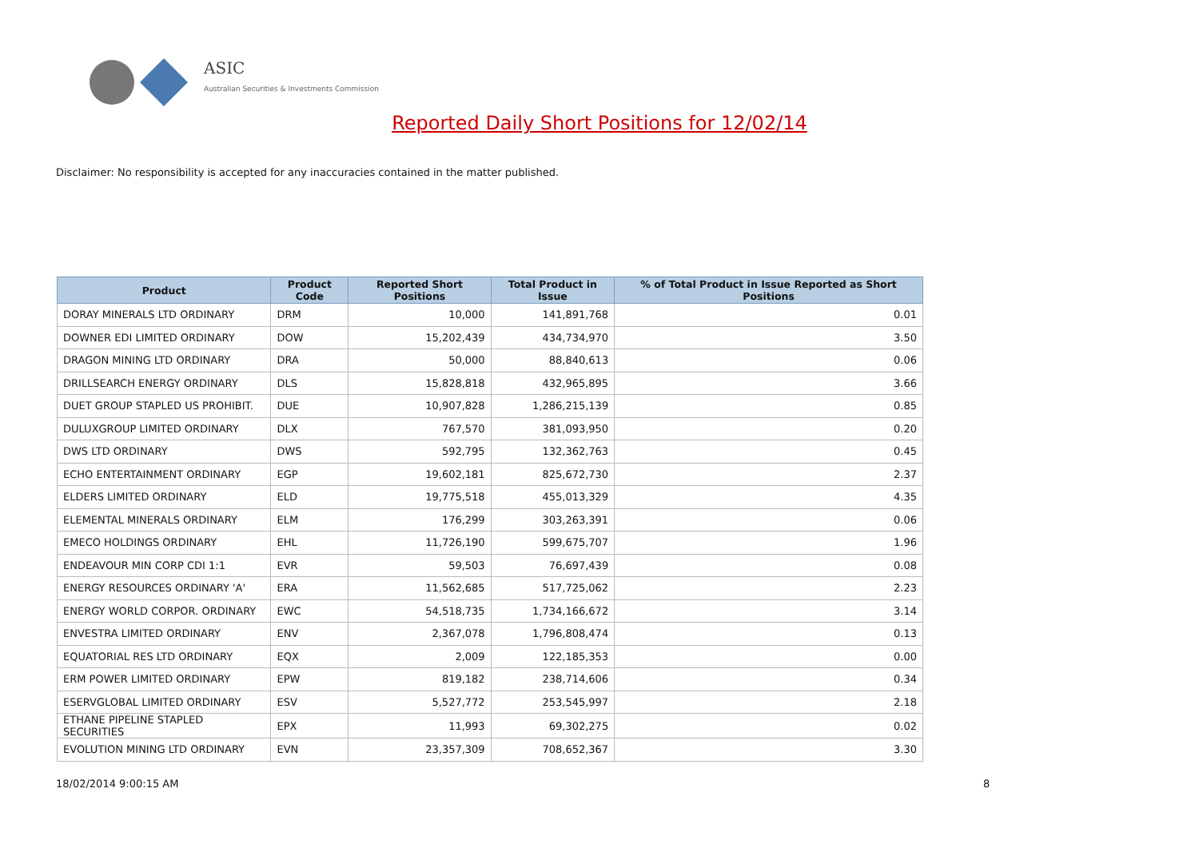ASIC
Australian Securities & Investments Commission
Reported Daily Short Positions for 12/02/14
Disclaimer: No responsibility is accepted for any inaccuracies contained in the matter published.
| Product | Product Code | Reported Short Positions | Total Product in Issue | % of Total Product in Issue Reported as Short Positions |
| --- | --- | --- | --- | --- |
| DORAY MINERALS LTD ORDINARY | DRM | 10,000 | 141,891,768 | 0.01 |
| DOWNER EDI LIMITED ORDINARY | DOW | 15,202,439 | 434,734,970 | 3.50 |
| DRAGON MINING LTD ORDINARY | DRA | 50,000 | 88,840,613 | 0.06 |
| DRILLSEARCH ENERGY ORDINARY | DLS | 15,828,818 | 432,965,895 | 3.66 |
| DUET GROUP STAPLED US PROHIBIT. | DUE | 10,907,828 | 1,286,215,139 | 0.85 |
| DULUXGROUP LIMITED ORDINARY | DLX | 767,570 | 381,093,950 | 0.20 |
| DWS LTD ORDINARY | DWS | 592,795 | 132,362,763 | 0.45 |
| ECHO ENTERTAINMENT ORDINARY | EGP | 19,602,181 | 825,672,730 | 2.37 |
| ELDERS LIMITED ORDINARY | ELD | 19,775,518 | 455,013,329 | 4.35 |
| ELEMENTAL MINERALS ORDINARY | ELM | 176,299 | 303,263,391 | 0.06 |
| EMECO HOLDINGS ORDINARY | EHL | 11,726,190 | 599,675,707 | 1.96 |
| ENDEAVOUR MIN CORP CDI 1:1 | EVR | 59,503 | 76,697,439 | 0.08 |
| ENERGY RESOURCES ORDINARY 'A' | ERA | 11,562,685 | 517,725,062 | 2.23 |
| ENERGY WORLD CORPOR. ORDINARY | EWC | 54,518,735 | 1,734,166,672 | 3.14 |
| ENVESTRA LIMITED ORDINARY | ENV | 2,367,078 | 1,796,808,474 | 0.13 |
| EQUATORIAL RES LTD ORDINARY | EQX | 2,009 | 122,185,353 | 0.00 |
| ERM POWER LIMITED ORDINARY | EPW | 819,182 | 238,714,606 | 0.34 |
| ESERVGLOBAL LIMITED ORDINARY | ESV | 5,527,772 | 253,545,997 | 2.18 |
| ETHANE PIPELINE STAPLED SECURITIES | EPX | 11,993 | 69,302,275 | 0.02 |
| EVOLUTION MINING LTD ORDINARY | EVN | 23,357,309 | 708,652,367 | 3.30 |
18/02/2014 9:00:15 AM 8